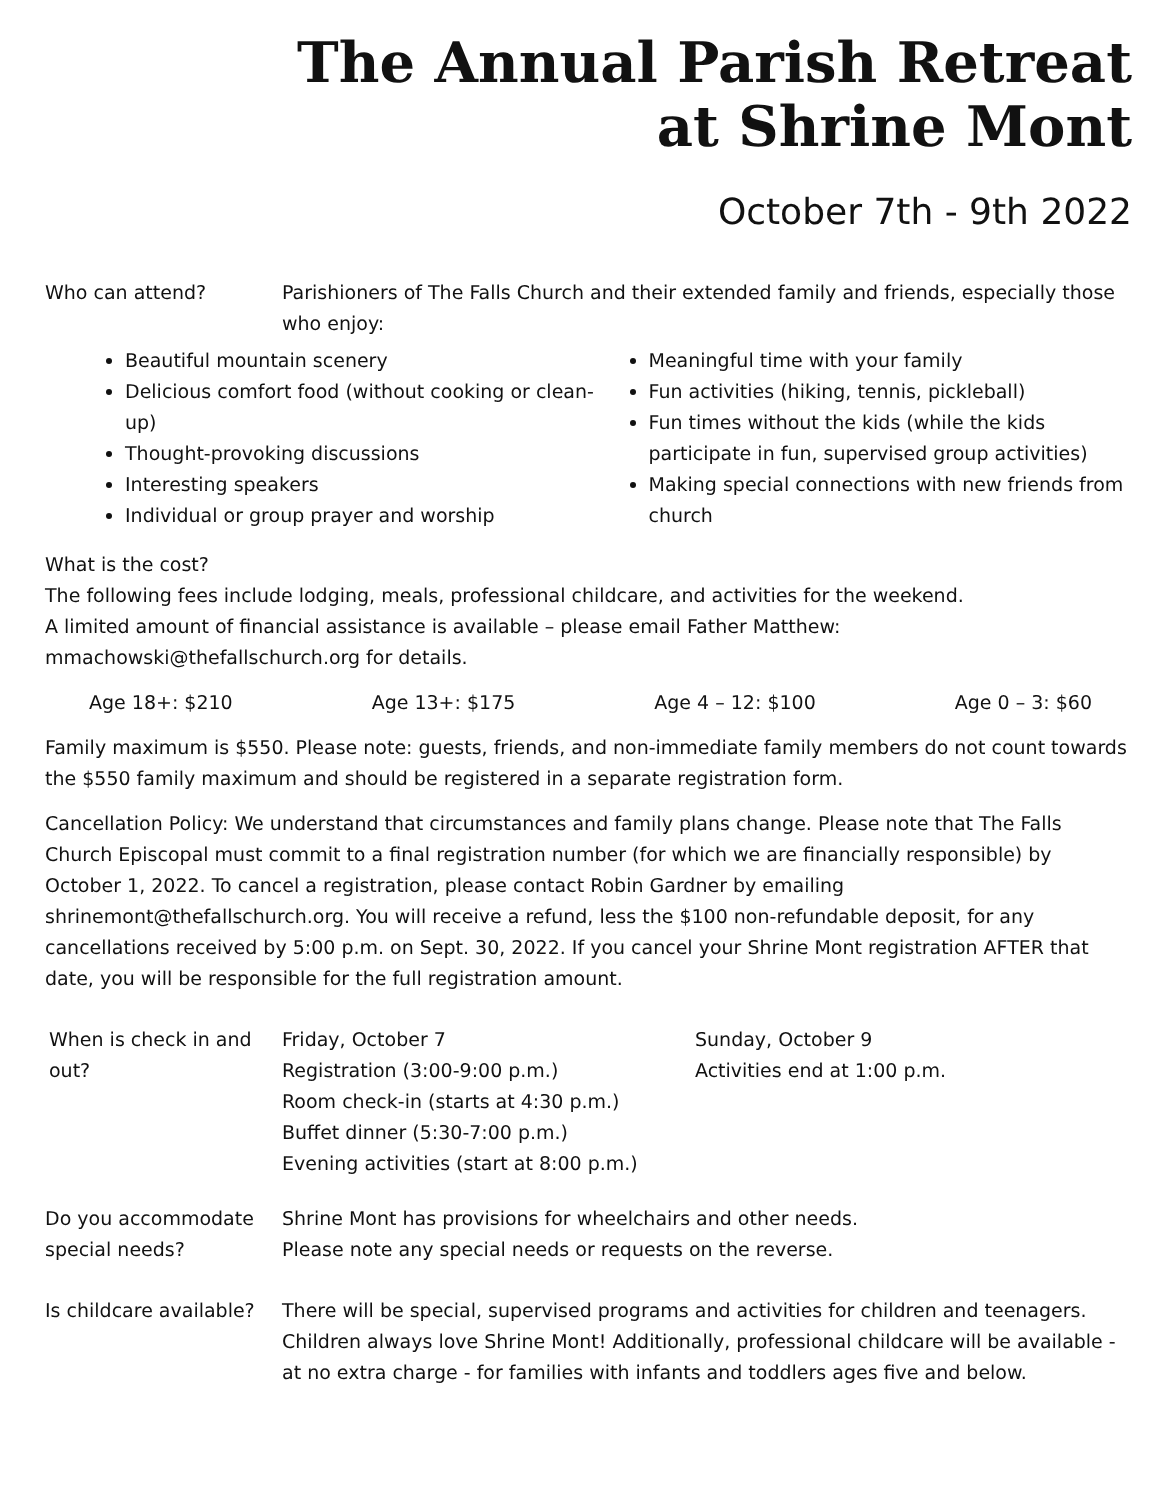The Annual Parish Retreat
at Shrine Mont
October 7th - 9th 2022
Who can attend? Parishioners of The Falls Church and their extended family and friends, especially those who enjoy:
Beautiful mountain scenery
Delicious comfort food (without cooking or clean-up)
Thought-provoking discussions
Interesting speakers
Individual or group prayer and worship
Meaningful time with your family
Fun activities (hiking, tennis, pickleball)
Fun times without the kids (while the kids participate in fun, supervised group activities)
Making special connections with new friends from church
What is the cost?
The following fees include lodging, meals, professional childcare, and activities for the weekend.
A limited amount of financial assistance is available – please email Father Matthew:
mmachowski@thefallschurch.org for details.
Age 18+: $210 Age 13+: $175 Age 4 – 12: $100 Age 0 – 3: $60
Family maximum is $550. Please note: guests, friends, and non-immediate family members do not count towards the $550 family maximum and should be registered in a separate registration form.
Cancellation Policy: We understand that circumstances and family plans change. Please note that The Falls Church Episcopal must commit to a final registration number (for which we are financially responsible) by October 1, 2022. To cancel a registration, please contact Robin Gardner by emailing shrinemont@thefallschurch.org. You will receive a refund, less the $100 non-refundable deposit, for any cancellations received by 5:00 p.m. on Sept. 30, 2022. If you cancel your Shrine Mont registration AFTER that date, you will be responsible for the full registration amount.
| When is check in and out? | Friday, October 7 Registration (3:00-9:00 p.m.) Room check-in (starts at 4:30 p.m.) Buffet dinner (5:30-7:00 p.m.) Evening activities (start at 8:00 p.m.) | Sunday, October 9 Activities end at 1:00 p.m. |
Do you accommodate special needs?
Shrine Mont has provisions for wheelchairs and other needs.
Please note any special needs or requests on the reverse.
Is childcare available?
There will be special, supervised programs and activities for children and teenagers. Children always love Shrine Mont! Additionally, professional childcare will be available - at no extra charge - for families with infants and toddlers ages five and below.